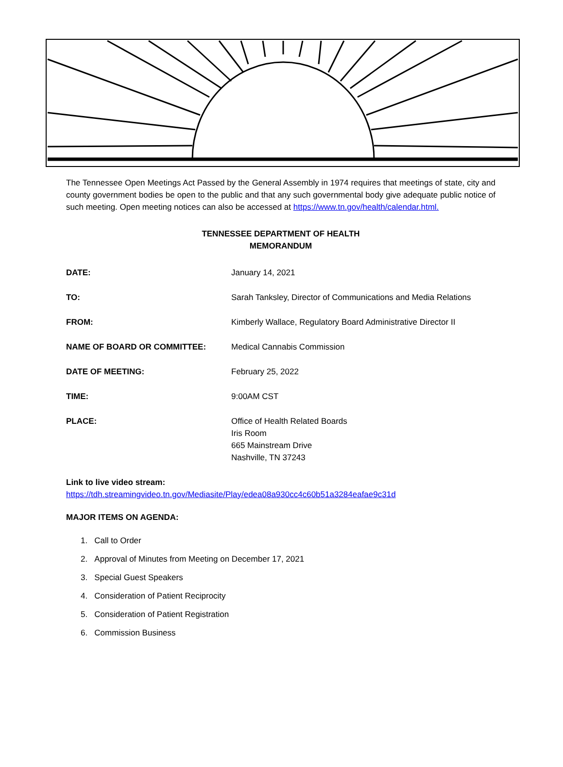The Tennessee Open Meetings Act Passed by the General Assembly in 1974 requires that meetings of state, city and county government bodies be open to the public and that any such governmental body give adequate public notice of such meeting. Open meeting notices can also be accessed at https://www.tn.gov/health/calendar.html.
TENNESSEE DEPARTMENT OF HEALTH
MEMORANDUM
DATE: January 14, 2021
TO: Sarah Tanksley, Director of Communications and Media Relations
FROM: Kimberly Wallace, Regulatory Board Administrative Director II
NAME OF BOARD OR COMMITTEE: Medical Cannabis Commission
DATE OF MEETING: February 25, 2022
TIME: 9:00AM CST
PLACE: Office of Health Related Boards
Iris Room
665 Mainstream Drive
Nashville, TN 37243
Link to live video stream:
https://tdh.streamingvideo.tn.gov/Mediasite/Play/edea08a930cc4c60b51a3284eafae9c31d
MAJOR ITEMS ON AGENDA:
1. Call to Order
2. Approval of Minutes from Meeting on December 17, 2021
3. Special Guest Speakers
4. Consideration of Patient Reciprocity
5. Consideration of Patient Registration
6. Commission Business